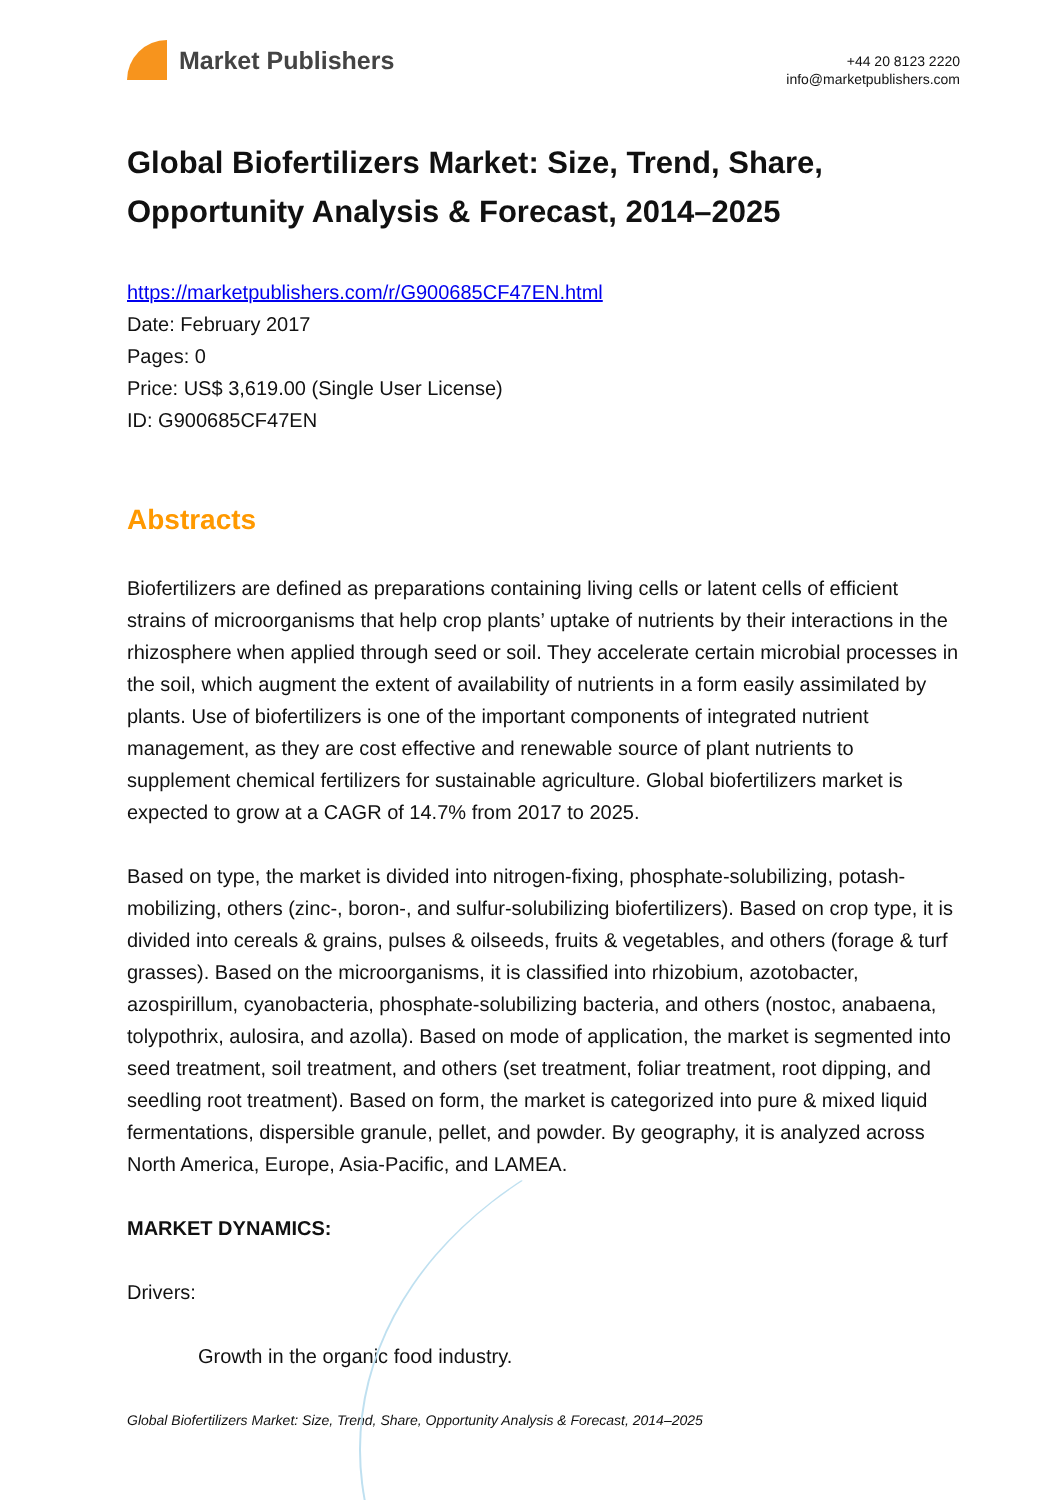Market Publishers
+44 20 8123 2220
info@marketpublishers.com
Global Biofertilizers Market: Size, Trend, Share, Opportunity Analysis & Forecast, 2014–2025
https://marketpublishers.com/r/G900685CF47EN.html
Date: February 2017
Pages: 0
Price: US$ 3,619.00 (Single User License)
ID: G900685CF47EN
Abstracts
Biofertilizers are defined as preparations containing living cells or latent cells of efficient strains of microorganisms that help crop plants’ uptake of nutrients by their interactions in the rhizosphere when applied through seed or soil. They accelerate certain microbial processes in the soil, which augment the extent of availability of nutrients in a form easily assimilated by plants. Use of biofertilizers is one of the important components of integrated nutrient management, as they are cost effective and renewable source of plant nutrients to supplement chemical fertilizers for sustainable agriculture. Global biofertilizers market is expected to grow at a CAGR of 14.7% from 2017 to 2025.
Based on type, the market is divided into nitrogen-fixing, phosphate-solubilizing, potash-mobilizing, others (zinc-, boron-, and sulfur-solubilizing biofertilizers). Based on crop type, it is divided into cereals & grains, pulses & oilseeds, fruits & vegetables, and others (forage & turf grasses). Based on the microorganisms, it is classified into rhizobium, azotobacter, azospirillum, cyanobacteria, phosphate-solubilizing bacteria, and others (nostoc, anabaena, tolypothrix, aulosira, and azolla). Based on mode of application, the market is segmented into seed treatment, soil treatment, and others (set treatment, foliar treatment, root dipping, and seedling root treatment). Based on form, the market is categorized into pure & mixed liquid fermentations, dispersible granule, pellet, and powder. By geography, it is analyzed across North America, Europe, Asia-Pacific, and LAMEA.
MARKET DYNAMICS:
Drivers:
Growth in the organic food industry.
Global Biofertilizers Market: Size, Trend, Share, Opportunity Analysis & Forecast, 2014–2025